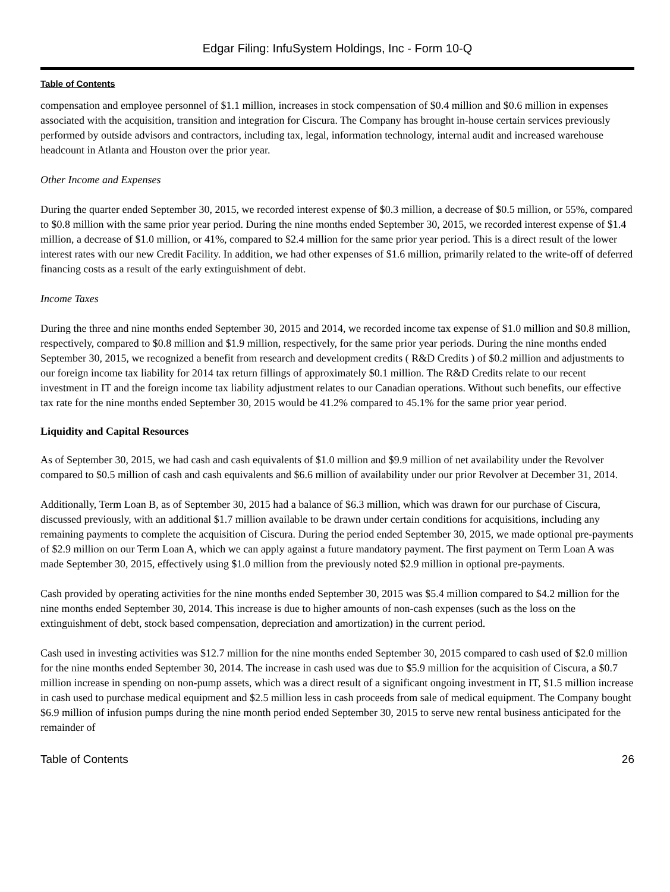Edgar Filing: InfuSystem Holdings, Inc - Form 10-Q
Table of Contents
compensation and employee personnel of $1.1 million, increases in stock compensation of $0.4 million and $0.6 million in expenses associated with the acquisition, transition and integration for Ciscura. The Company has brought in-house certain services previously performed by outside advisors and contractors, including tax, legal, information technology, internal audit and increased warehouse headcount in Atlanta and Houston over the prior year.
Other Income and Expenses
During the quarter ended September 30, 2015, we recorded interest expense of $0.3 million, a decrease of $0.5 million, or 55%, compared to $0.8 million with the same prior year period. During the nine months ended September 30, 2015, we recorded interest expense of $1.4 million, a decrease of $1.0 million, or 41%, compared to $2.4 million for the same prior year period. This is a direct result of the lower interest rates with our new Credit Facility. In addition, we had other expenses of $1.6 million, primarily related to the write-off of deferred financing costs as a result of the early extinguishment of debt.
Income Taxes
During the three and nine months ended September 30, 2015 and 2014, we recorded income tax expense of $1.0 million and $0.8 million, respectively, compared to $0.8 million and $1.9 million, respectively, for the same prior year periods. During the nine months ended September 30, 2015, we recognized a benefit from research and development credits ( R&D Credits ) of $0.2 million and adjustments to our foreign income tax liability for 2014 tax return fillings of approximately $0.1 million. The R&D Credits relate to our recent investment in IT and the foreign income tax liability adjustment relates to our Canadian operations. Without such benefits, our effective tax rate for the nine months ended September 30, 2015 would be 41.2% compared to 45.1% for the same prior year period.
Liquidity and Capital Resources
As of September 30, 2015, we had cash and cash equivalents of $1.0 million and $9.9 million of net availability under the Revolver compared to $0.5 million of cash and cash equivalents and $6.6 million of availability under our prior Revolver at December 31, 2014.
Additionally, Term Loan B, as of September 30, 2015 had a balance of $6.3 million, which was drawn for our purchase of Ciscura, discussed previously, with an additional $1.7 million available to be drawn under certain conditions for acquisitions, including any remaining payments to complete the acquisition of Ciscura. During the period ended September 30, 2015, we made optional pre-payments of $2.9 million on our Term Loan A, which we can apply against a future mandatory payment. The first payment on Term Loan A was made September 30, 2015, effectively using $1.0 million from the previously noted $2.9 million in optional pre-payments.
Cash provided by operating activities for the nine months ended September 30, 2015 was $5.4 million compared to $4.2 million for the nine months ended September 30, 2014. This increase is due to higher amounts of non-cash expenses (such as the loss on the extinguishment of debt, stock based compensation, depreciation and amortization) in the current period.
Cash used in investing activities was $12.7 million for the nine months ended September 30, 2015 compared to cash used of $2.0 million for the nine months ended September 30, 2014. The increase in cash used was due to $5.9 million for the acquisition of Ciscura, a $0.7 million increase in spending on non-pump assets, which was a direct result of a significant ongoing investment in IT, $1.5 million increase in cash used to purchase medical equipment and $2.5 million less in cash proceeds from sale of medical equipment. The Company bought $6.9 million of infusion pumps during the nine month period ended September 30, 2015 to serve new rental business anticipated for the remainder of
Table of Contents 26